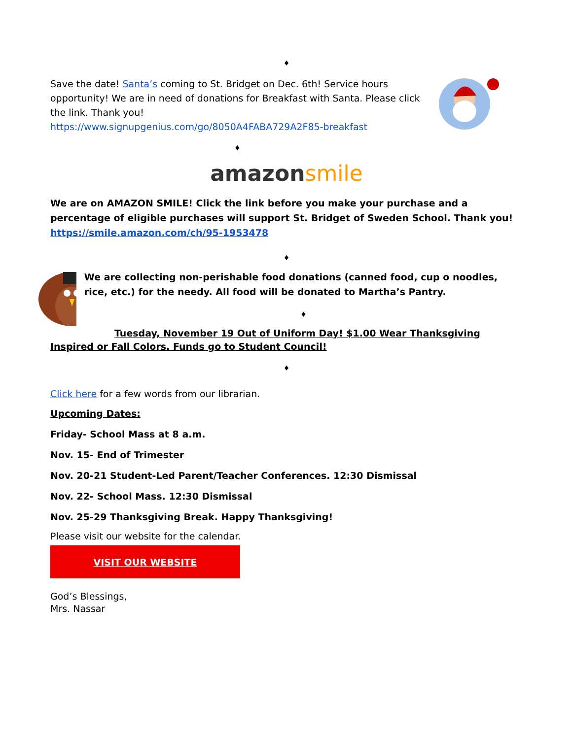♦
Save the date! Santa’s coming to St. Bridget on Dec. 6th! Service hours opportunity! We are in need of donations for Breakfast with Santa. Please click the link. Thank you!
https://www.signupgenius.com/go/8050A4FABA729A2F85-breakfast
♦
amazon smile
We are on AMAZON SMILE! Click the link before you make your purchase and a percentage of eligible purchases will support St. Bridget of Sweden School. Thank you!
https://smile.amazon.com/ch/95-1953478
♦
We are collecting non-perishable food donations (canned food, cup o noodles, rice, etc.) for the needy. All food will be donated to Martha’s Pantry.
♦
Tuesday, November 19 Out of Uniform Day! $1.00 Wear Thanksgiving Inspired or Fall Colors. Funds go to Student Council!
♦
Click here for a few words from our librarian.
Upcoming Dates:
Friday- School Mass at 8 a.m.
Nov. 15- End of Trimester
Nov. 20-21 Student-Led Parent/Teacher Conferences. 12:30 Dismissal
Nov. 22- School Mass. 12:30 Dismissal
Nov. 25-29 Thanksgiving Break. Happy Thanksgiving!
Please visit our website for the calendar.
VISIT OUR WEBSITE
God’s Blessings,
Mrs. Nassar